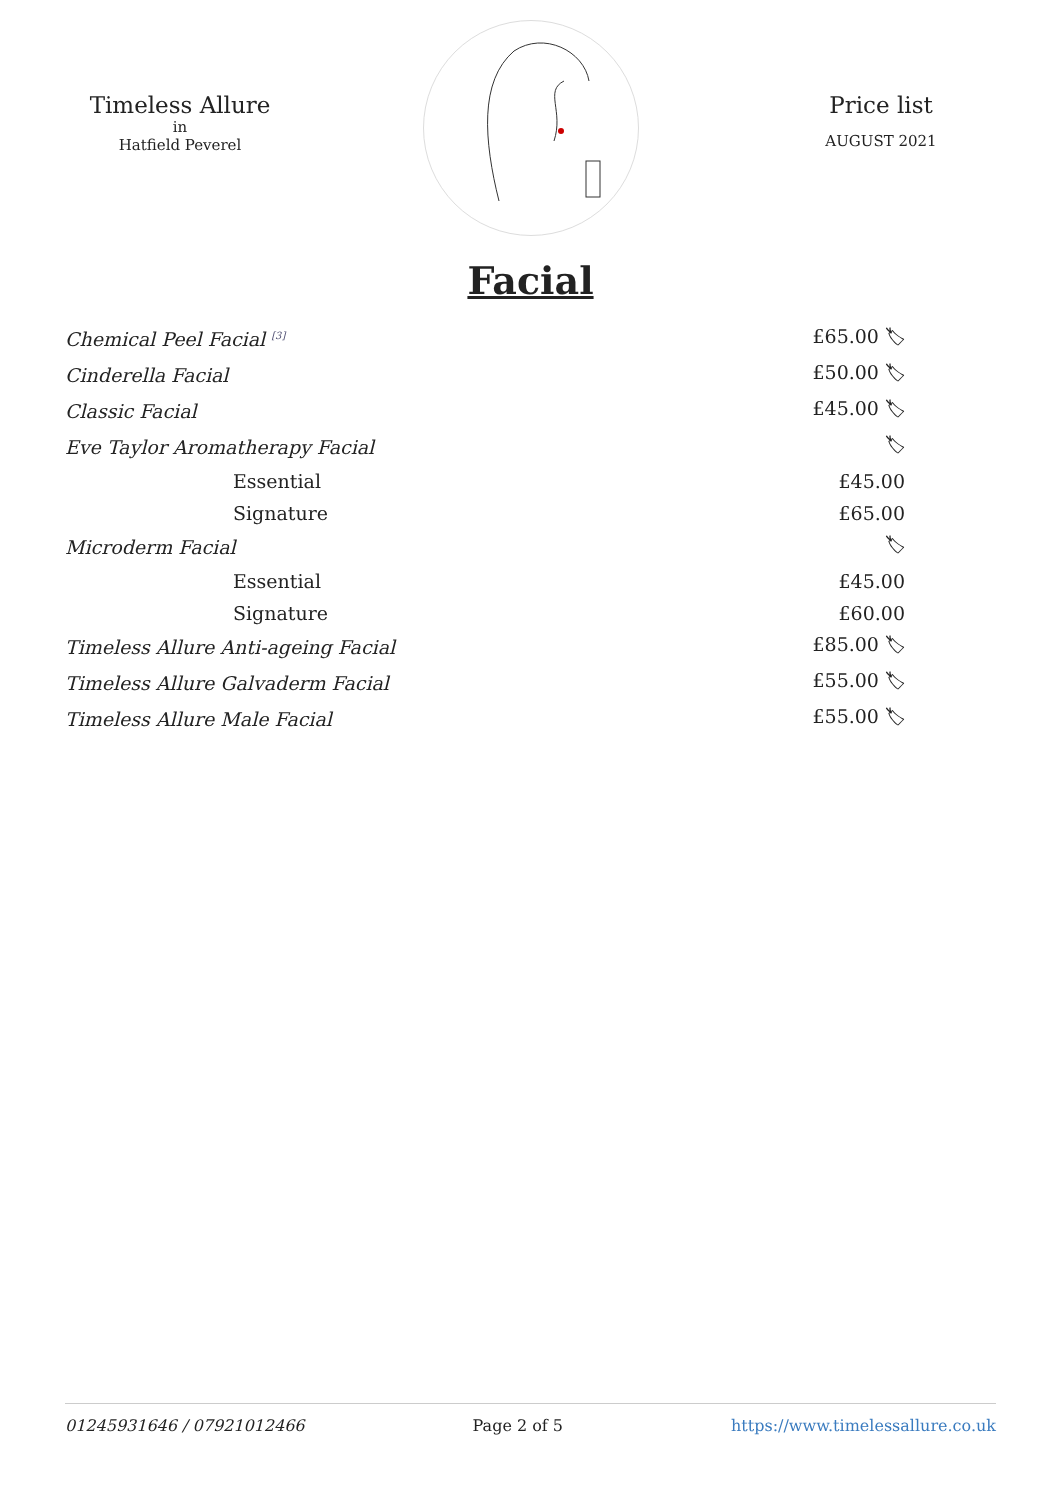Timeless Allure
in
Hatfield Peverel
Price list
AUGUST 2021
Facial
| Chemical Peel Facial <sup>[3]</sup> | £65.00 🏷 |
| Cinderella Facial | £50.00 🏷 |
| Classic Facial | £45.00 🏷 |
| Eve Taylor Aromatherapy Facial | 🏷 |
| Essential | £45.00 |
| Signature | £65.00 |
| Microderm Facial | 🏷 |
| Essential | £45.00 |
| Signature | £60.00 |
| Timeless Allure Anti-ageing Facial | £85.00 🏷 |
| Timeless Allure Galvaderm Facial | £55.00 🏷 |
| Timeless Allure Male Facial | £55.00 🏷 |
01245931646 / 07921012466 Page 2 of 5 https://www.timelessallure.co.uk